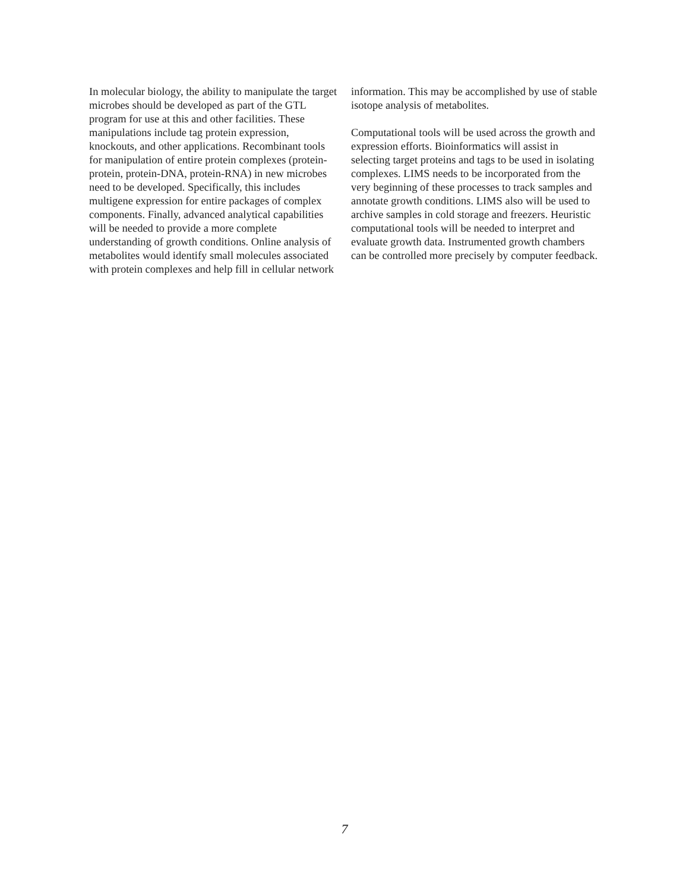In molecular biology, the ability to manipulate the target microbes should be developed as part of the GTL program for use at this and other facilities. These manipulations include tag protein expression, knockouts, and other applications. Recombinant tools for manipulation of entire protein complexes (protein-protein, protein-DNA, protein-RNA) in new microbes need to be developed. Specifically, this includes multigene expression for entire packages of complex components. Finally, advanced analytical capabilities will be needed to provide a more complete understanding of growth conditions. Online analysis of metabolites would identify small molecules associated with protein complexes and help fill in cellular network
information. This may be accomplished by use of stable isotope analysis of metabolites.
Computational tools will be used across the growth and expression efforts. Bioinformatics will assist in selecting target proteins and tags to be used in isolating complexes. LIMS needs to be incorporated from the very beginning of these processes to track samples and annotate growth conditions. LIMS also will be used to archive samples in cold storage and freezers. Heuristic computational tools will be needed to interpret and evaluate growth data. Instrumented growth chambers can be controlled more precisely by computer feedback.
7